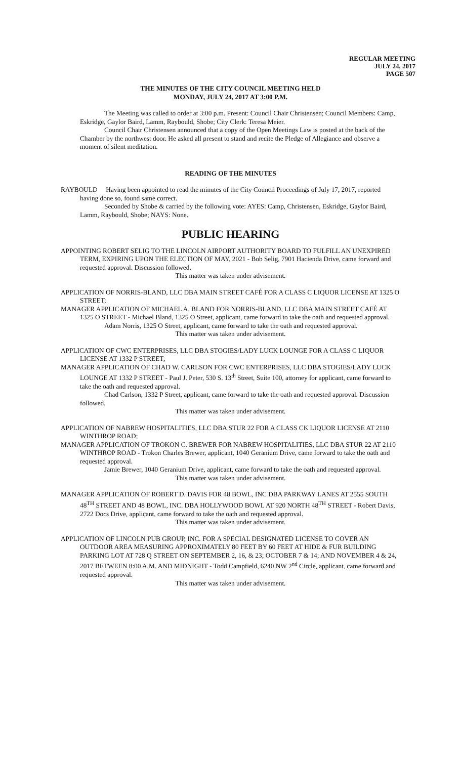REGULAR MEETING
JULY 24, 2017
PAGE 507
THE MINUTES OF THE CITY COUNCIL MEETING HELD
MONDAY, JULY 24, 2017 AT 3:00 P.M.
The Meeting was called to order at 3:00 p.m. Present: Council Chair Christensen; Council Members: Camp, Eskridge, Gaylor Baird, Lamm, Raybould, Shobe; City Clerk: Teresa Meier.
Council Chair Christensen announced that a copy of the Open Meetings Law is posted at the back of the Chamber by the northwest door. He asked all present to stand and recite the Pledge of Allegiance and observe a moment of silent meditation.
READING OF THE MINUTES
RAYBOULD Having been appointed to read the minutes of the City Council Proceedings of July 17, 2017, reported having done so, found same correct.
Seconded by Shobe & carried by the following vote: AYES: Camp, Christensen, Eskridge, Gaylor Baird, Lamm, Raybould, Shobe; NAYS: None.
PUBLIC HEARING
APPOINTING ROBERT SELIG TO THE LINCOLN AIRPORT AUTHORITY BOARD TO FULFILL AN UNEXPIRED TERM, EXPIRING UPON THE ELECTION OF MAY, 2021 - Bob Selig, 7901 Hacienda Drive, came forward and requested approval. Discussion followed.
This matter was taken under advisement.
APPLICATION OF NORRIS-BLAND, LLC DBA MAIN STREET CAFÉ FOR A CLASS C LIQUOR LICENSE AT 1325 O STREET;
MANAGER APPLICATION OF MICHAEL A. BLAND FOR NORRIS-BLAND, LLC DBA MAIN STREET CAFÉ AT 1325 O STREET - Michael Bland, 1325 O Street, applicant, came forward to take the oath and requested approval.
Adam Norris, 1325 O Street, applicant, came forward to take the oath and requested approval.
This matter was taken under advisement.
APPLICATION OF CWC ENTERPRISES, LLC DBA STOGIES/LADY LUCK LOUNGE FOR A CLASS C LIQUOR LICENSE AT 1332 P STREET;
MANAGER APPLICATION OF CHAD W. CARLSON FOR CWC ENTERPRISES, LLC DBA STOGIES/LADY LUCK LOUNGE AT 1332 P STREET - Paul J. Peter, 530 S. 13<sup>th</sup> Street, Suite 100, attorney for applicant, came forward to take the oath and requested approval.
Chad Carlson, 1332 P Street, applicant, came forward to take the oath and requested approval. Discussion followed.
This matter was taken under advisement.
APPLICATION OF NABREW HOSPITALITIES, LLC DBA STUR 22 FOR A CLASS CK LIQUOR LICENSE AT 2110 WINTHROP ROAD;
MANAGER APPLICATION OF TROKON C. BREWER FOR NABREW HOSPITALITIES, LLC DBA STUR 22 AT 2110 WINTHROP ROAD - Trokon Charles Brewer, applicant, 1040 Geranium Drive, came forward to take the oath and requested approval.
Jamie Brewer, 1040 Geranium Drive, applicant, came forward to take the oath and requested approval.
This matter was taken under advisement.
MANAGER APPLICATION OF ROBERT D. DAVIS FOR 48 BOWL, INC DBA PARKWAY LANES AT 2555 SOUTH 48<sup>TH</sup> STREET AND 48 BOWL, INC. DBA HOLLYWOOD BOWL AT 920 NORTH 48<sup>TH</sup> STREET - Robert Davis, 2722 Docs Drive, applicant, came forward to take the oath and requested approval.
This matter was taken under advisement.
APPLICATION OF LINCOLN PUB GROUP, INC. FOR A SPECIAL DESIGNATED LICENSE TO COVER AN OUTDOOR AREA MEASURING APPROXIMATELY 80 FEET BY 60 FEET AT HIDE & FUR BUILDING PARKING LOT AT 728 Q STREET ON SEPTEMBER 2, 16, & 23; OCTOBER 7 & 14; AND NOVEMBER 4 & 24, 2017 BETWEEN 8:00 A.M. AND MIDNIGHT - Todd Campfield, 6240 NW 2<sup>nd</sup> Circle, applicant, came forward and requested approval.
This matter was taken under advisement.